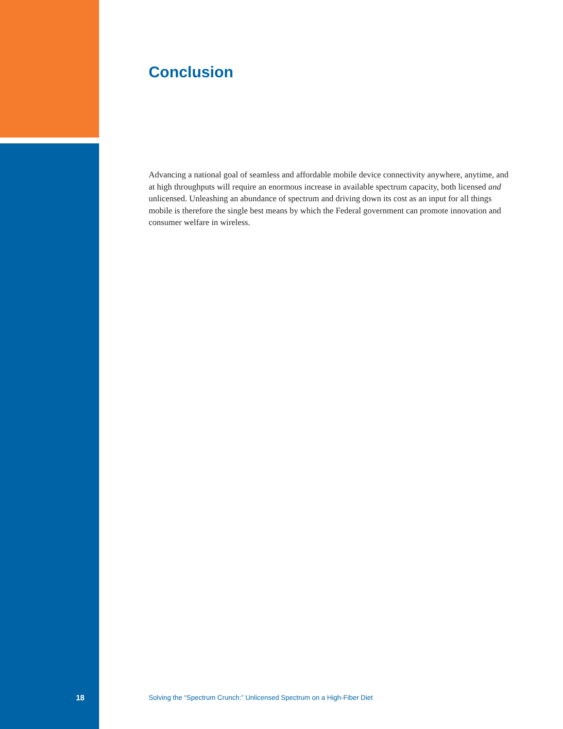Conclusion
Advancing a national goal of seamless and affordable mobile device connectivity anywhere, any­time, and at high throughputs will require an enormous increase in available spectrum capacity, both licensed and unlicensed. Unleashing an abundance of spectrum and driving down its cost as an input for all things mobile is therefore the single best means by which the Federal government can promote innovation and consumer welfare in wireless.
18 Solving the “Spectrum Crunch:” Unlicensed Spectrum on a High-Fiber Diet